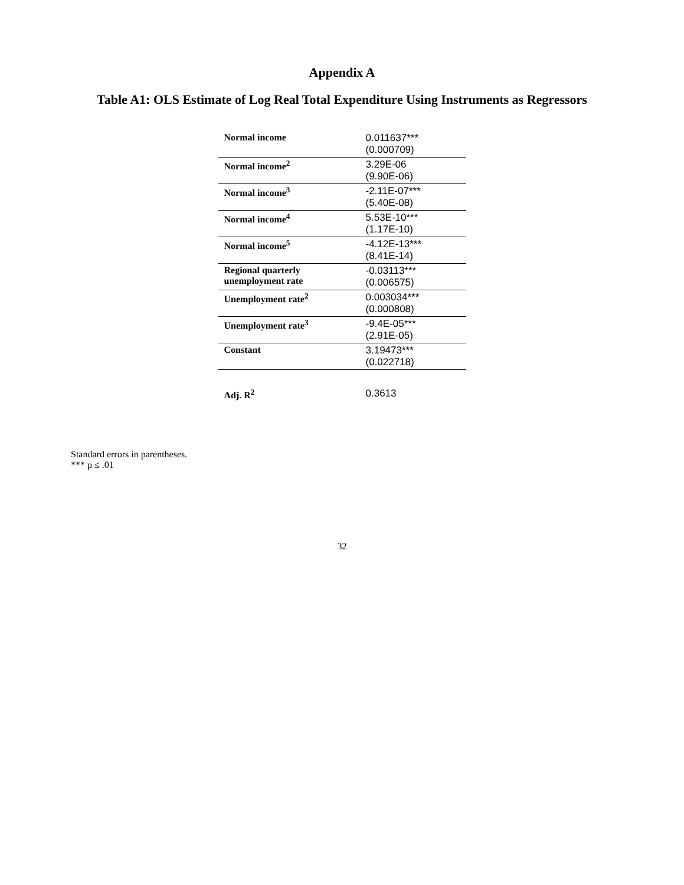Appendix A
Table A1: OLS Estimate of Log Real Total Expenditure Using Instruments as Regressors
| Normal income | 0.011637*** (0.000709) |
| Normal income<sup>2</sup> | 3.29E-06 (9.90E-06) |
| Normal income<sup>3</sup> | -2.11E-07*** (5.40E-08) |
| Normal income<sup>4</sup> | 5.53E-10*** (1.17E-10) |
| Normal income<sup>5</sup> | -4.12E-13*** (8.41E-14) |
| Regional quarterly unemployment rate | -0.03113*** (0.006575) |
| Unemployment rate<sup>2</sup> | 0.003034*** (0.000808) |
| Unemployment rate<sup>3</sup> | -9.4E-05*** (2.91E-05) |
| Constant | 3.19473*** (0.022718) |
| Adj. R<sup>2</sup> | 0.3613 |
Standard errors in parentheses.
*** p ≤ .01
32